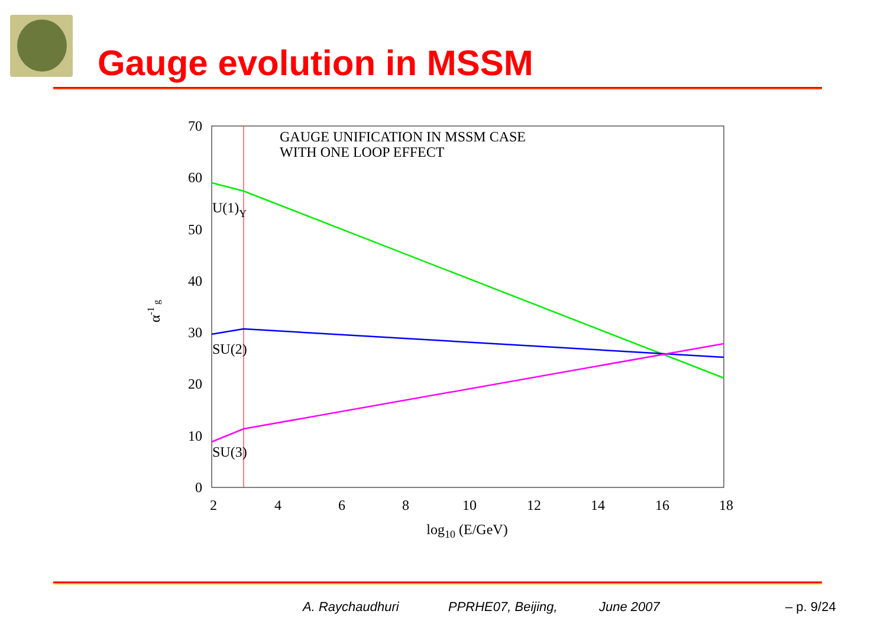Gauge evolution in MSSM
0
10
20
30
40
50
60
70
2
4
6
8
10
12
14
16
18
log10 (E/GeV)
α-1 g
GAUGE UNIFICATION IN MSSM CASE
WITH ONE LOOP EFFECT
U(1)Y
SU(2)
SU(3)
A. Raychaudhuri PPRHE07, Beijing, June 2007 – p. 9/24